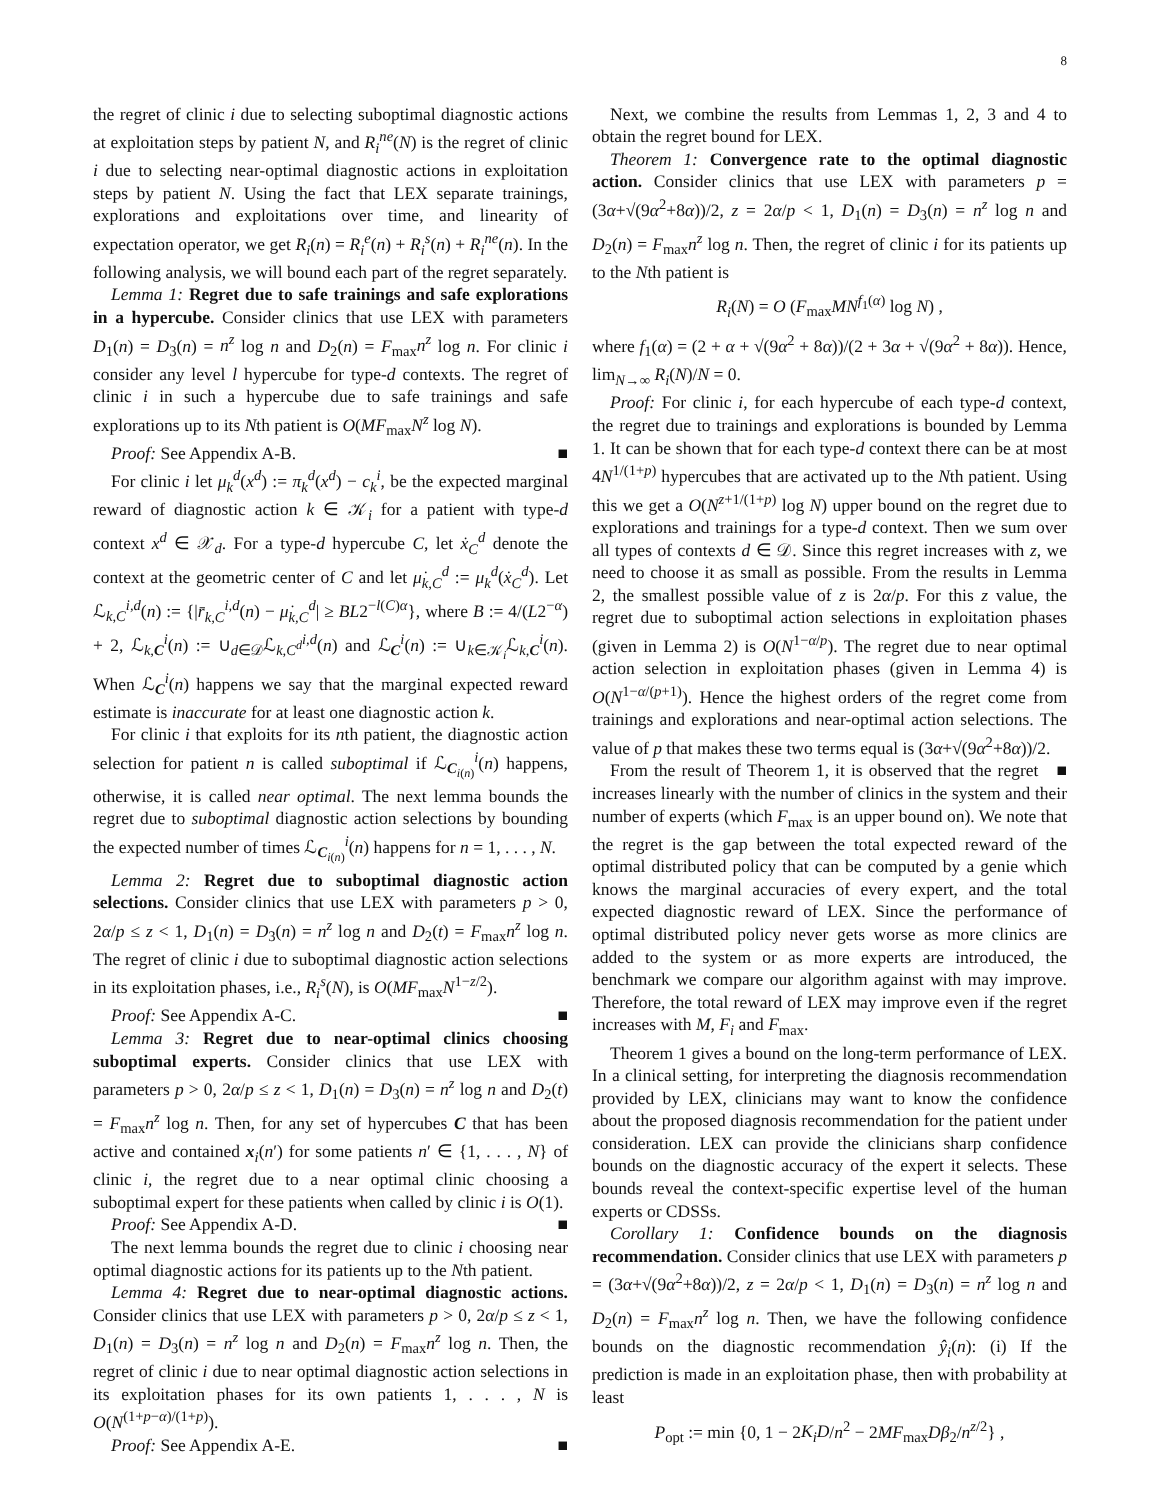8
the regret of clinic i due to selecting suboptimal diagnostic actions at exploitation steps by patient N, and R<sub>i</sub><sup>ne</sup>(N) is the regret of clinic i due to selecting near-optimal diagnostic actions in exploitation steps by patient N. Using the fact that LEX separate trainings, explorations and exploitations over time, and linearity of expectation operator, we get R<sub>i</sub>(n) = R<sub>i</sub><sup>e</sup>(n) + R<sub>i</sub><sup>s</sup>(n) + R<sub>i</sub><sup>ne</sup>(n). In the following analysis, we will bound each part of the regret separately.
Lemma 1: Regret due to safe trainings and safe explorations in a hypercube. Consider clinics that use LEX with parameters D<sub>1</sub>(n) = D<sub>3</sub>(n) = n<sup>z</sup> log n and D<sub>2</sub>(n) = F<sub>max</sub>n<sup>z</sup> log n. For clinic i consider any level l hypercube for type-d contexts. The regret of clinic i in such a hypercube due to safe trainings and safe explorations up to its Nth patient is O(MF<sub>max</sub>N<sup>z</sup> log N).
Proof: See Appendix A-B. ■
For clinic i let μ<sub>k</sub><sup>d</sup>(x<sup>d</sup>) := π<sub>k</sub><sup>d</sup>(x<sup>d</sup>) − c<sub>k</sub><sup>i</sup>, be the expected marginal reward of diagnostic action k ∈ 𝒦<sub>i</sub> for a patient with type-d context x<sup>d</sup> ∈ 𝒳<sub>d</sub>. For a type-d hypercube C, let ẋ<sub>C</sub><sup>d</sup> denote the context at the geometric center of C and let μ̇<sub>k,C</sub><sup>d</sup> := μ<sub>k</sub><sup>d</sup>(ẋ<sub>C</sub><sup>d</sup>). Let ℒ<sub>k,C</sub><sup>i,d</sup>(n) := {|r̄<sub>k,C</sub><sup>i,d</sup>(n) − μ̇<sub>k,C</sub><sup>d</sup>| ≥ BL2<sup>−l(C)α</sup>}, where B := 4/(L2<sup>−α</sup>) + 2, ℒ<sub>k,C</sub><sup>i</sup>(n) := ∪<sub>d∈𝒟</sub>ℒ<sub>k,C<sup>d</sup></sub><sup>i,d</sup>(n) and ℒ<sub>C</sub><sup>i</sup>(n) := ∪<sub>k∈𝒦<sub>i</sub></sub>ℒ<sub>k,C</sub><sup>i</sup>(n). When ℒ<sub>C</sub><sup>i</sup>(n) happens we say that the marginal expected reward estimate is inaccurate for at least one diagnostic action k.
For clinic i that exploits for its nth patient, the diagnostic action selection for patient n is called suboptimal if ℒ<sub>C<sub>i(n)</sub></sub><sup>i</sup>(n) happens, otherwise, it is called near optimal. The next lemma bounds the regret due to suboptimal diagnostic action selections by bounding the expected number of times ℒ<sub>C<sub>i(n)</sub></sub><sup>i</sup>(n) happens for n = 1, . . . , N.
Lemma 2: Regret due to suboptimal diagnostic action selections. Consider clinics that use LEX with parameters p > 0, 2α/p ≤ z < 1, D<sub>1</sub>(n) = D<sub>3</sub>(n) = n<sup>z</sup> log n and D<sub>2</sub>(t) = F<sub>max</sub>n<sup>z</sup> log n. The regret of clinic i due to suboptimal diagnostic action selections in its exploitation phases, i.e., R<sub>i</sub><sup>s</sup>(N), is O(MF<sub>max</sub>N<sup>1−z/2</sup>).
Proof: See Appendix A-C. ■
Lemma 3: Regret due to near-optimal clinics choosing suboptimal experts. Consider clinics that use LEX with parameters p > 0, 2α/p ≤ z < 1, D<sub>1</sub>(n) = D<sub>3</sub>(n) = n<sup>z</sup> log n and D<sub>2</sub>(t) = F<sub>max</sub>n<sup>z</sup> log n. Then, for any set of hypercubes C that has been active and contained x<sub>i</sub>(n′) for some patients n′ ∈ {1, . . . , N} of clinic i, the regret due to a near optimal clinic choosing a suboptimal expert for these patients when called by clinic i is O(1).
Proof: See Appendix A-D. ■
The next lemma bounds the regret due to clinic i choosing near optimal diagnostic actions for its patients up to the Nth patient.
Lemma 4: Regret due to near-optimal diagnostic actions. Consider clinics that use LEX with parameters p > 0, 2α/p ≤ z < 1, D<sub>1</sub>(n) = D<sub>3</sub>(n) = n<sup>z</sup> log n and D<sub>2</sub>(n) = F<sub>max</sub>n<sup>z</sup> log n. Then, the regret of clinic i due to near optimal diagnostic action selections in its exploitation phases for its own patients 1, . . . , N is O(N<sup>(1+p−α)/(1+p)</sup>).
Proof: See Appendix A-E. ■
Next, we combine the results from Lemmas 1, 2, 3 and 4 to obtain the regret bound for LEX.
Theorem 1: Convergence rate to the optimal diagnostic action. Consider clinics that use LEX with parameters p = (3α+√(9α<sup>2</sup>+8α))/2, z = 2α/p < 1, D<sub>1</sub>(n) = D<sub>3</sub>(n) = n<sup>z</sup> log n and D<sub>2</sub>(n) = F<sub>max</sub>n<sup>z</sup> log n. Then, the regret of clinic i for its patients up to the Nth patient is
R<sub>i</sub>(N) = O (F<sub>max</sub>MN<sup>f<sub>1</sub>(α)</sup> log N) ,
where f<sub>1</sub>(α) = (2 + α + √(9α<sup>2</sup> + 8α))/(2 + 3α + √(9α<sup>2</sup> + 8α)). Hence, lim<sub>N→∞</sub> R<sub>i</sub>(N)/N = 0.
Proof: For clinic i, for each hypercube of each type-d context, the regret due to trainings and explorations is bounded by Lemma 1. It can be shown that for each type-d context there can be at most 4N<sup>1/(1+p)</sup> hypercubes that are activated up to the Nth patient. Using this we get a O(N<sup>z+1/(1+p)</sup> log N) upper bound on the regret due to explorations and trainings for a type-d context. Then we sum over all types of contexts d ∈ 𝒟. Since this regret increases with z, we need to choose it as small as possible. From the results in Lemma 2, the smallest possible value of z is 2α/p. For this z value, the regret due to suboptimal action selections in exploitation phases (given in Lemma 2) is O(N<sup>1−α/p</sup>). The regret due to near optimal action selection in exploitation phases (given in Lemma 4) is O(N<sup>1−α/(p+1)</sup>). Hence the highest orders of the regret come from trainings and explorations and near-optimal action selections. The value of p that makes these two terms equal is (3α+√(9α<sup>2</sup>+8α))/2. ■
From the result of Theorem 1, it is observed that the regret increases linearly with the number of clinics in the system and their number of experts (which F<sub>max</sub> is an upper bound on). We note that the regret is the gap between the total expected reward of the optimal distributed policy that can be computed by a genie which knows the marginal accuracies of every expert, and the total expected diagnostic reward of LEX. Since the performance of optimal distributed policy never gets worse as more clinics are added to the system or as more experts are introduced, the benchmark we compare our algorithm against with may improve. Therefore, the total reward of LEX may improve even if the regret increases with M, F<sub>i</sub> and F<sub>max</sub>.
Theorem 1 gives a bound on the long-term performance of LEX. In a clinical setting, for interpreting the diagnosis recommendation provided by LEX, clinicians may want to know the confidence about the proposed diagnosis recommendation for the patient under consideration. LEX can provide the clinicians sharp confidence bounds on the diagnostic accuracy of the expert it selects. These bounds reveal the context-specific expertise level of the human experts or CDSSs.
Corollary 1: Confidence bounds on the diagnosis recommendation. Consider clinics that use LEX with parameters p = (3α+√(9α<sup>2</sup>+8α))/2, z = 2α/p < 1, D<sub>1</sub>(n) = D<sub>3</sub>(n) = n<sup>z</sup> log n and D<sub>2</sub>(n) = F<sub>max</sub>n<sup>z</sup> log n. Then, we have the following confidence bounds on the diagnostic recommendation ŷ<sub>i</sub>(n): (i) If the prediction is made in an exploitation phase, then with probability at least
P<sub>opt</sub> := min {0, 1 − 2K<sub>i</sub>D/n<sup>2</sup> − 2MF<sub>max</sub>Dβ<sub>2</sub>/n<sup>z/2</sup>} ,